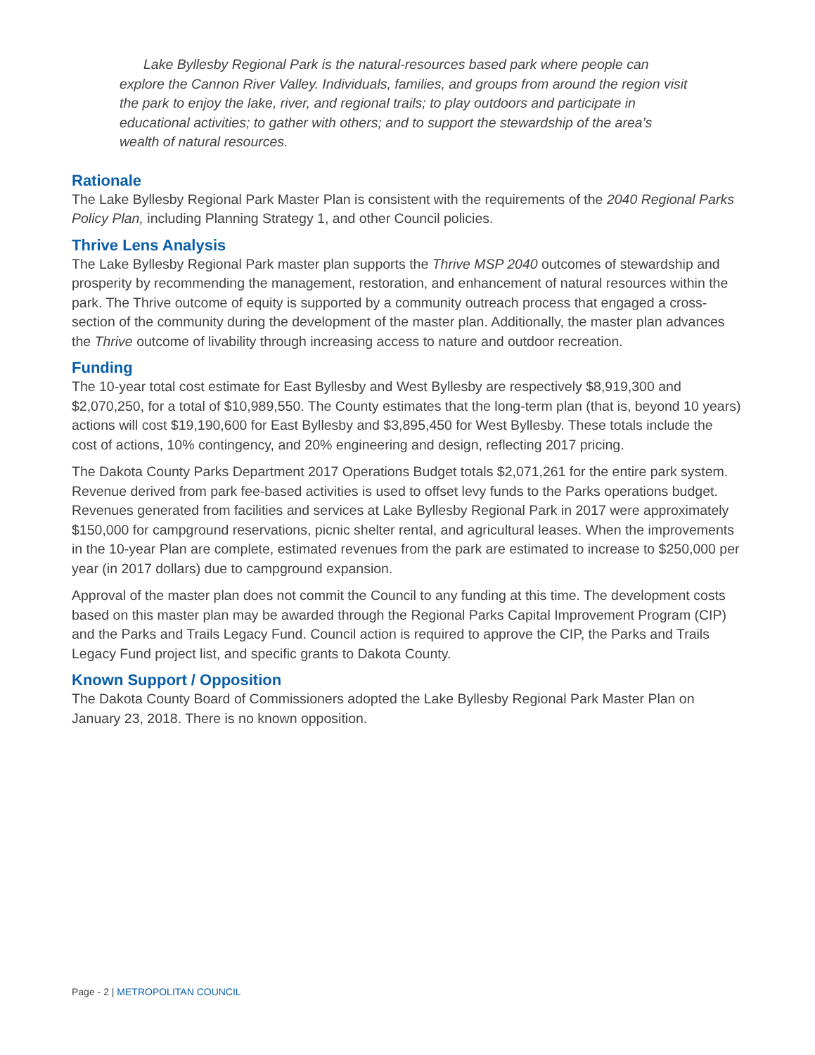Lake Byllesby Regional Park is the natural-resources based park where people can explore the Cannon River Valley. Individuals, families, and groups from around the region visit the park to enjoy the lake, river, and regional trails; to play outdoors and participate in educational activities; to gather with others; and to support the stewardship of the area’s wealth of natural resources.
Rationale
The Lake Byllesby Regional Park Master Plan is consistent with the requirements of the 2040 Regional Parks Policy Plan, including Planning Strategy 1, and other Council policies.
Thrive Lens Analysis
The Lake Byllesby Regional Park master plan supports the Thrive MSP 2040 outcomes of stewardship and prosperity by recommending the management, restoration, and enhancement of natural resources within the park. The Thrive outcome of equity is supported by a community outreach process that engaged a cross-section of the community during the development of the master plan. Additionally, the master plan advances the Thrive outcome of livability through increasing access to nature and outdoor recreation.
Funding
The 10-year total cost estimate for East Byllesby and West Byllesby are respectively $8,919,300 and $2,070,250, for a total of $10,989,550. The County estimates that the long-term plan (that is, beyond 10 years) actions will cost $19,190,600 for East Byllesby and $3,895,450 for West Byllesby. These totals include the cost of actions, 10% contingency, and 20% engineering and design, reflecting 2017 pricing.
The Dakota County Parks Department 2017 Operations Budget totals $2,071,261 for the entire park system. Revenue derived from park fee-based activities is used to offset levy funds to the Parks operations budget. Revenues generated from facilities and services at Lake Byllesby Regional Park in 2017 were approximately $150,000 for campground reservations, picnic shelter rental, and agricultural leases. When the improvements in the 10-year Plan are complete, estimated revenues from the park are estimated to increase to $250,000 per year (in 2017 dollars) due to campground expansion.
Approval of the master plan does not commit the Council to any funding at this time. The development costs based on this master plan may be awarded through the Regional Parks Capital Improvement Program (CIP) and the Parks and Trails Legacy Fund. Council action is required to approve the CIP, the Parks and Trails Legacy Fund project list, and specific grants to Dakota County.
Known Support / Opposition
The Dakota County Board of Commissioners adopted the Lake Byllesby Regional Park Master Plan on January 23, 2018. There is no known opposition.
Page - 2 | METROPOLITAN COUNCIL